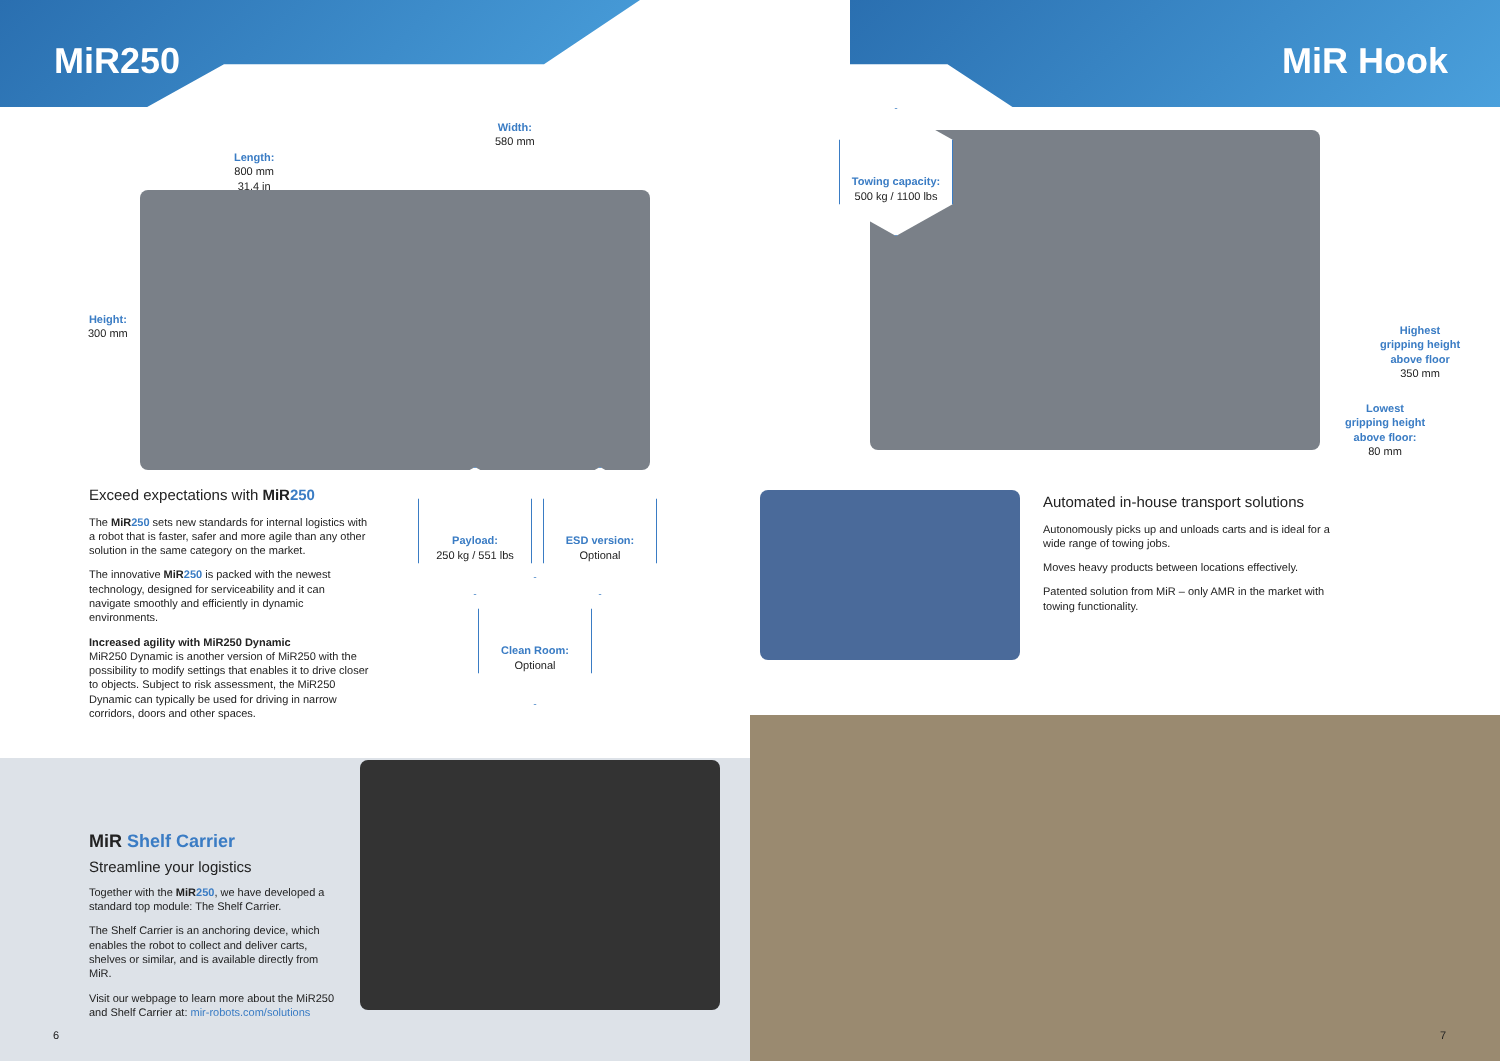MiR250 MiR Hook
Width:
580 mm
Length:
800 mm
31.4 in
Height:
300 mm
Exceed expectations with MiR 250
The MiR 250 sets new standards for internal logistics with a robot that is faster, safer and more agile than any other solution in the same category on the market.
The innovative MiR 250 is packed with the newest technology, designed for serviceability and it can navigate smoothly and efficiently in dynamic environments.
Increased agility with MiR250 Dynamic
MiR250 Dynamic is another version of MiR250 with the possibility to modify settings that enables it to drive closer to objects. Subject to risk assessment, the MiR250 Dynamic can typically be used for driving in narrow corridors, doors and other spaces.
Payload:
250 kg / 551 lbs
ESD version:
Optional
Clean Room:
Optional
Towing capacity:
500 kg / 1100 lbs
Highest
gripping height
above floor
350 mm
Lowest
gripping height
above floor:
80 mm
Automated in-house transport solutions
Autonomously picks up and unloads carts and is ideal for a wide range of towing jobs.
Moves heavy products between locations effectively.
Patented solution from MiR – only AMR in the market with towing functionality.
MiR Shelf Carrier
Streamline your logistics
Together with the MiR 250, we have developed a standard top module: The Shelf Carrier.
The Shelf Carrier is an anchoring device, which enables the robot to collect and deliver carts, shelves or similar, and is available directly from MiR.
Visit our webpage to learn more about the MiR250 and Shelf Carrier at: mir-robots.com/solutions
6 7